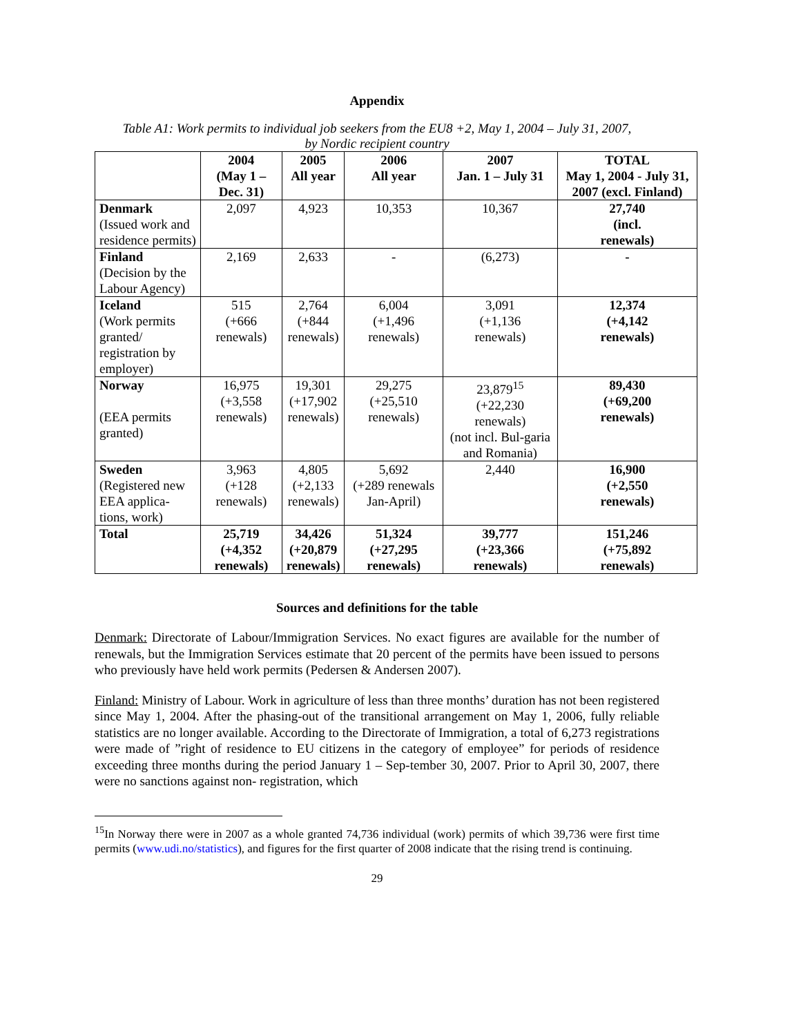Appendix
Table A1: Work permits to individual job seekers from the EU8 +2, May 1, 2004 – July 31, 2007,
by Nordic recipient country
| | 2004 (May 1 – Dec. 31) | 2005 All year | 2006 All year | 2007 Jan. 1 – July 31 | TOTAL May 1, 2004 - July 31, 2007 (excl. Finland) |
| --- | --- | --- | --- | --- | --- |
| Denmark (Issued work and residence permits) | 2,097 | 4,923 | 10,353 | 10,367 | 27,740 (incl. renewals) |
| Finland (Decision by the Labour Agency) | 2,169 | 2,633 | - | (6,273) | - |
| Iceland (Work permits granted/ registration by employer) | 515 (+666 renewals) | 2,764 (+844 renewals) | 6,004 (+1,496 renewals) | 3,091 (+1,136 renewals) | 12,374 (+4,142 renewals) |
| Norway (EEA permits granted) | 16,975 (+3,558 renewals) | 19,301 (+17,902 renewals) | 29,275 (+25,510 renewals) | 23,879<sup>15</sup> (+22,230 renewals) (not incl. Bul-garia and Romania) | 89,430 (+69,200 renewals) |
| Sweden (Registered new EEA applica-tions, work) | 3,963 (+128 renewals) | 4,805 (+2,133 renewals) | 5,692 (+289 renewals Jan-April) | 2,440 | 16,900 (+2,550 renewals) |
| Total | 25,719 (+4,352 renewals) | 34,426 (+20,879 renewals) | 51,324 (+27,295 renewals) | 39,777 (+23,366 renewals) | 151,246 (+75,892 renewals) |
Sources and definitions for the table
Denmark: Directorate of Labour/Immigration Services. No exact figures are available for the number of renewals, but the Immigration Services estimate that 20 percent of the permits have been issued to persons who previously have held work permits (Pedersen & Andersen 2007).
Finland: Ministry of Labour. Work in agriculture of less than three months’ duration has not been registered since May 1, 2004. After the phasing-out of the transitional arrangement on May 1, 2006, fully reliable statistics are no longer available. According to the Directorate of Immigration, a total of 6,273 registrations were made of ”right of residence to EU citizens in the category of employee” for periods of residence exceeding three months during the period January 1 – Sep-tember 30, 2007. Prior to April 30, 2007, there were no sanctions against non- registration, which
<sup>15</sup> In Norway there were in 2007 as a whole granted 74,736 individual (work) permits of which 39,736 were first time permits (www.udi.no/statistics), and figures for the first quarter of 2008 indicate that the rising trend is continuing.
29